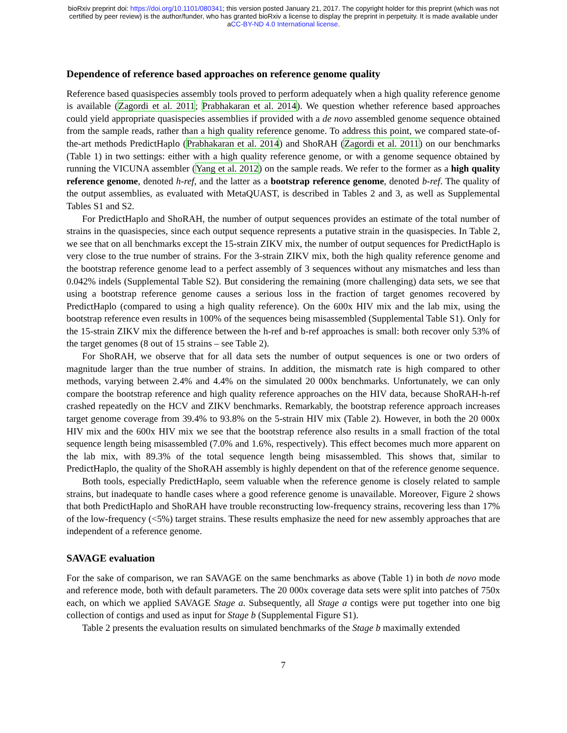bioRxiv preprint doi: https://doi.org/10.1101/080341; this version posted January 21, 2017. The copyright holder for this preprint (which was not
certified by peer review) is the author/funder, who has granted bioRxiv a license to display the preprint in perpetuity. It is made available under
aCC-BY-ND 4.0 International license.
Dependence of reference based approaches on reference genome quality
Reference based quasispecies assembly tools proved to perform adequately when a high quality reference genome is available (Zagordi et al. 2011; Prabhakaran et al. 2014). We question whether reference based approaches could yield appropriate quasispecies assemblies if provided with a de novo assembled genome sequence obtained from the sample reads, rather than a high quality reference genome. To address this point, we compared state-of-the-art methods PredictHaplo (Prabhakaran et al. 2014) and ShoRAH (Zagordi et al. 2011) on our benchmarks (Table 1) in two settings: either with a high quality reference genome, or with a genome sequence obtained by running the VICUNA assembler (Yang et al. 2012) on the sample reads. We refer to the former as a high quality reference genome, denoted h-ref, and the latter as a bootstrap reference genome, denoted b-ref. The quality of the output assemblies, as evaluated with MetaQUAST, is described in Tables 2 and 3, as well as Supplemental Tables S1 and S2.
For PredictHaplo and ShoRAH, the number of output sequences provides an estimate of the total number of strains in the quasispecies, since each output sequence represents a putative strain in the quasispecies. In Table 2, we see that on all benchmarks except the 15-strain ZIKV mix, the number of output sequences for PredictHaplo is very close to the true number of strains. For the 3-strain ZIKV mix, both the high quality reference genome and the bootstrap reference genome lead to a perfect assembly of 3 sequences without any mismatches and less than 0.042% indels (Supplemental Table S2). But considering the remaining (more challenging) data sets, we see that using a bootstrap reference genome causes a serious loss in the fraction of target genomes recovered by PredictHaplo (compared to using a high quality reference). On the 600x HIV mix and the lab mix, using the bootstrap reference even results in 100% of the sequences being misassembled (Supplemental Table S1). Only for the 15-strain ZIKV mix the difference between the h-ref and b-ref approaches is small: both recover only 53% of the target genomes (8 out of 15 strains – see Table 2).
For ShoRAH, we observe that for all data sets the number of output sequences is one or two orders of magnitude larger than the true number of strains. In addition, the mismatch rate is high compared to other methods, varying between 2.4% and 4.4% on the simulated 20 000x benchmarks. Unfortunately, we can only compare the bootstrap reference and high quality reference approaches on the HIV data, because ShoRAH-h-ref crashed repeatedly on the HCV and ZIKV benchmarks. Remarkably, the bootstrap reference approach increases target genome coverage from 39.4% to 93.8% on the 5-strain HIV mix (Table 2). However, in both the 20 000x HIV mix and the 600x HIV mix we see that the bootstrap reference also results in a small fraction of the total sequence length being misassembled (7.0% and 1.6%, respectively). This effect becomes much more apparent on the lab mix, with 89.3% of the total sequence length being misassembled. This shows that, similar to PredictHaplo, the quality of the ShoRAH assembly is highly dependent on that of the reference genome sequence.
Both tools, especially PredictHaplo, seem valuable when the reference genome is closely related to sample strains, but inadequate to handle cases where a good reference genome is unavailable. Moreover, Figure 2 shows that both PredictHaplo and ShoRAH have trouble reconstructing low-frequency strains, recovering less than 17% of the low-frequency (<5%) target strains. These results emphasize the need for new assembly approaches that are independent of a reference genome.
SAVAGE evaluation
For the sake of comparison, we ran SAVAGE on the same benchmarks as above (Table 1) in both de novo mode and reference mode, both with default parameters. The 20 000x coverage data sets were split into patches of 750x each, on which we applied SAVAGE Stage a. Subsequently, all Stage a contigs were put together into one big collection of contigs and used as input for Stage b (Supplemental Figure S1).
Table 2 presents the evaluation results on simulated benchmarks of the Stage b maximally extended
7